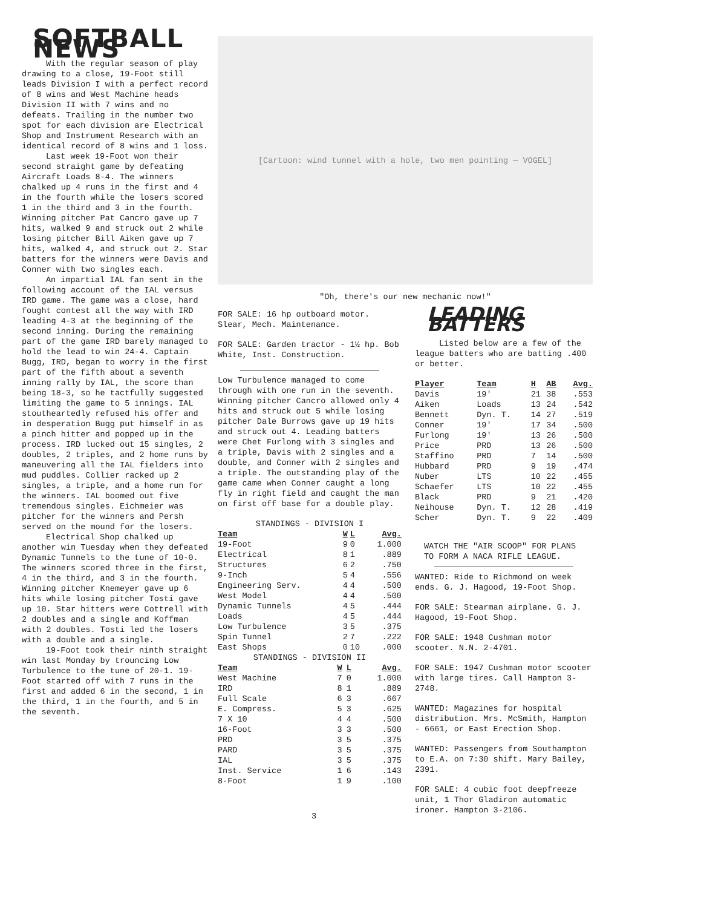SOFTBALL NEWS
With the regular season of play drawing to a close, 19-Foot still leads Division I with a perfect record of 8 wins and West Machine heads Division II with 7 wins and no defeats. Trailing in the number two spot for each division are Electrical Shop and Instrument Research with an identical record of 8 wins and 1 loss.
Last week 19-Foot won their second straight game by defeating Aircraft Loads 8-4. The winners chalked up 4 runs in the first and 4 in the fourth while the losers scored 1 in the third and 3 in the fourth. Winning pitcher Pat Cancro gave up 7 hits, walked 9 and struck out 2 while losing pitcher Bill Aiken gave up 7 hits, walked 4, and struck out 2. Star batters for the winners were Davis and Conner with two singles each.
An impartial IAL fan sent in the following account of the IAL versus IRD game. The game was a close, hard fought contest all the way with IRD leading 4-3 at the beginning of the second inning. During the remaining part of the game IRD barely managed to hold the lead to win 24-4. Captain Bugg, IRD, began to worry in the first part of the fifth about a seventh inning rally by IAL, the score than being 18-3, so he tactfully suggested limiting the game to 5 innings. IAL stoutheartedly refused his offer and in desperation Bugg put himself in as a pinch hitter and popped up in the process. IRD lucked out 15 singles, 2 doubles, 2 triples, and 2 home runs by maneuvering all the IAL fielders into mud puddles. Collier racked up 2 singles, a triple, and a home run for the winners. IAL boomed out five tremendous singles. Eichmeier was pitcher for the winners and Persh served on the mound for the losers.
Electrical Shop chalked up another win Tuesday when they defeated Dynamic Tunnels to the tune of 10-0. The winners scored three in the first, 4 in the third, and 3 in the fourth. Winning pitcher Knemeyer gave up 6 hits while losing pitcher Tosti gave up 10. Star hitters were Cottrell with 2 doubles and a single and Koffman with 2 doubles. Tosti led the losers with a double and a single.
19-Foot took their ninth straight win last Monday by trouncing Low Turbulence to the tune of 20-1. 19-Foot started off with 7 runs in the first and added 6 in the second, 1 in the third, 1 in the fourth, and 5 in the seventh.
[Cartoon: wind tunnel with a hole, two men pointing — VOGEL]
"Oh, there's our new mechanic now!"
FOR SALE: 16 hp outboard motor. Slear, Mech. Maintenance.
FOR SALE: Garden tractor - 1½ hp. Bob White, Inst. Construction.
Low Turbulence managed to come through with one run in the seventh. Winning pitcher Cancro allowed only 4 hits and struck out 5 while losing pitcher Dale Burrows gave up 19 hits and struck out 4. Leading batters were Chet Furlong with 3 singles and a triple, Davis with 2 singles and a double, and Conner with 2 singles and a triple. The outstanding play of the game came when Conner caught a long fly in right field and caught the man on first off base for a double play.
STANDINGS - DIVISION I
| Team | W | L | Avg. |
| --- | --- | --- | --- |
| 19-Foot | 9 | 0 | 1.000 |
| Electrical | 8 | 1 | .889 |
| Structures | 6 | 2 | .750 |
| 9-Inch | 5 | 4 | .556 |
| Engineering Serv. | 4 | 4 | .500 |
| West Model | 4 | 4 | .500 |
| Dynamic Tunnels | 4 | 5 | .444 |
| Loads | 4 | 5 | .444 |
| Low Turbulence | 3 | 5 | .375 |
| Spin Tunnel | 2 | 7 | .222 |
| East Shops | 0 | 10 | .000 |
STANDINGS - DIVISION II
| Team | W | L | Avg. |
| --- | --- | --- | --- |
| West Machine | 7 | 0 | 1.000 |
| IRD | 8 | 1 | .889 |
| Full Scale | 6 | 3 | .667 |
| E. Compress. | 5 | 3 | .625 |
| 7 X 10 | 4 | 4 | .500 |
| 16-Foot | 3 | 3 | .500 |
| PRD | 3 | 5 | .375 |
| PARD | 3 | 5 | .375 |
| IAL | 3 | 5 | .375 |
| Inst. Service | 1 | 6 | .143 |
| 8-Foot | 1 | 9 | .100 |
LEADING BATTERS
Listed below are a few of the league batters who are batting .400 or better.
| Player | Team | H | AB | Avg. |
| --- | --- | --- | --- | --- |
| Davis | 19' | 21 | 38 | .553 |
| Aiken | Loads | 13 | 24 | .542 |
| Bennett | Dyn. T. | 14 | 27 | .519 |
| Conner | 19' | 17 | 34 | .500 |
| Furlong | 19' | 13 | 26 | .500 |
| Price | PRD | 13 | 26 | .500 |
| Staffino | PRD | 7 | 14 | .500 |
| Hubbard | PRD | 9 | 19 | .474 |
| Nuber | LTS | 10 | 22 | .455 |
| Schaefer | LTS | 10 | 22 | .455 |
| Black | PRD | 9 | 21 | .420 |
| Neihouse | Dyn. T. | 12 | 28 | .419 |
| Scher | Dyn. T. | 9 | 22 | .409 |
WATCH THE "AIR SCOOP" FOR PLANS TO FORM A NACA RIFLE LEAGUE.
WANTED: Ride to Richmond on week ends. G. J. Hagood, 19-Foot Shop.
FOR SALE: Stearman airplane. G. J. Hagood, 19-Foot Shop.
FOR SALE: 1948 Cushman motor scooter. N.N. 2-4701.
FOR SALE: 1947 Cushman motor scooter with large tires. Call Hampton 3-2748.
WANTED: Magazines for hospital distribution. Mrs. McSmith, Hampton - 6661, or East Erection Shop.
WANTED: Passengers from Southampton to E.A. on 7:30 shift. Mary Bailey, 2391.
FOR SALE: 4 cubic foot deepfreeze unit, 1 Thor Gladiron automatic ironer. Hampton 3-2106.
3